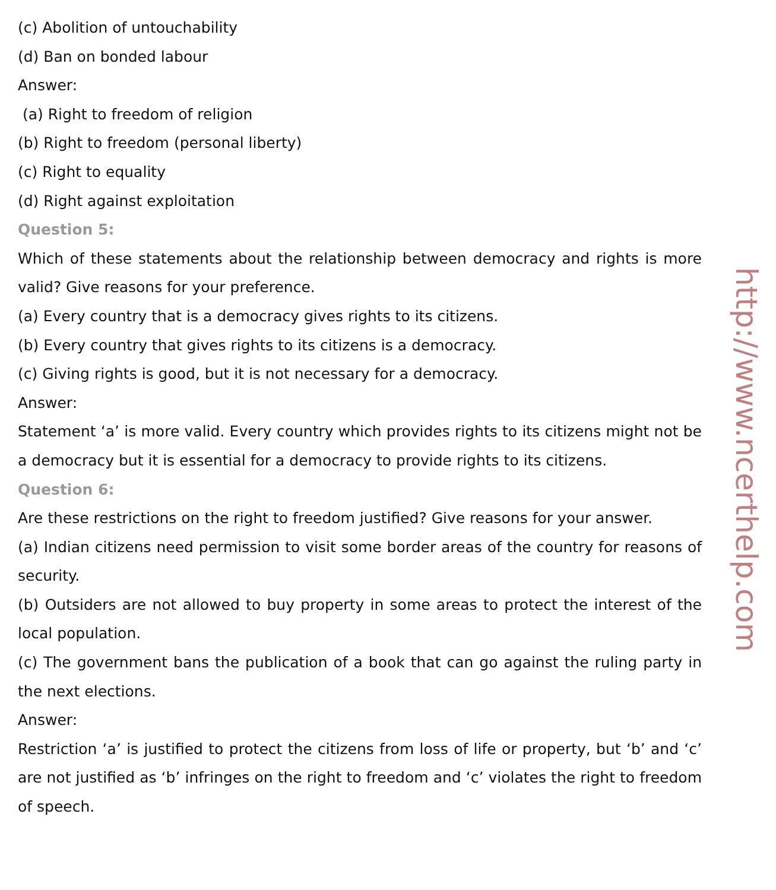(c) Abolition of untouchability
(d) Ban on bonded labour
Answer:
(a) Right to freedom of religion
(b) Right to freedom (personal liberty)
(c) Right to equality
(d) Right against exploitation
Question 5:
Which of these statements about the relationship between democracy and rights is more valid? Give reasons for your preference.
(a) Every country that is a democracy gives rights to its citizens.
(b) Every country that gives rights to its citizens is a democracy.
(c) Giving rights is good, but it is not necessary for a democracy.
Answer:
Statement ‘a’ is more valid. Every country which provides rights to its citizens might not be a democracy but it is essential for a democracy to provide rights to its citizens.
Question 6:
Are these restrictions on the right to freedom justified? Give reasons for your answer.
(a) Indian citizens need permission to visit some border areas of the country for reasons of security.
(b) Outsiders are not allowed to buy property in some areas to protect the interest of the local population.
(c) The government bans the publication of a book that can go against the ruling party in the next elections.
Answer:
Restriction ‘a’ is justified to protect the citizens from loss of life or property, but ‘b’ and ‘c’ are not justified as ‘b’ infringes on the right to freedom and ‘c’ violates the right to freedom of speech.
http://www.ncerthelp.com